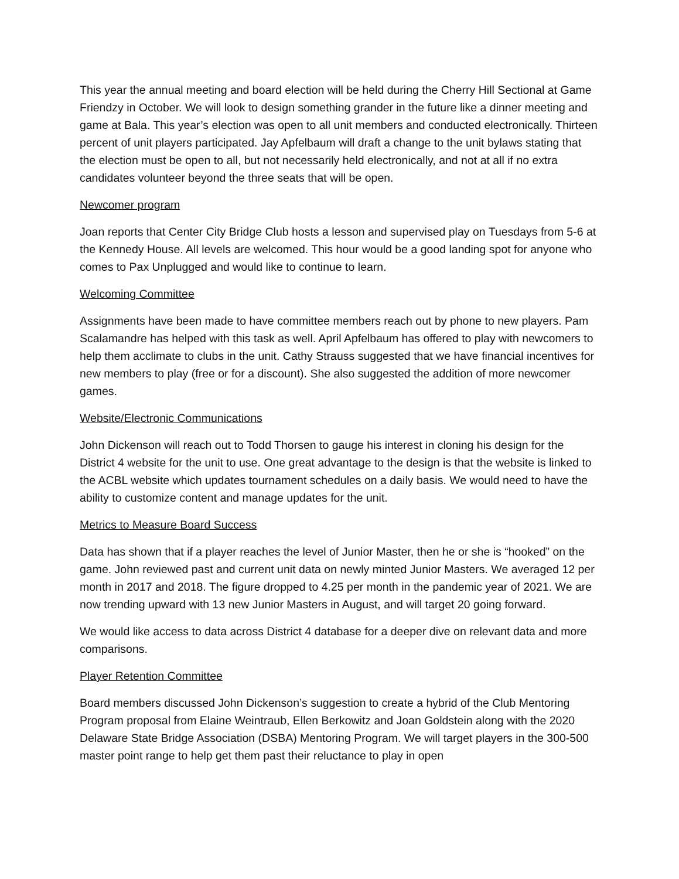This year the annual meeting and board election will be held during the Cherry Hill Sectional at Game Friendzy in October. We will look to design something grander in the future like a dinner meeting and game at Bala. This year’s election was open to all unit members and conducted electronically. Thirteen percent of unit players participated. Jay Apfelbaum will draft a change to the unit bylaws stating that the election must be open to all, but not necessarily held electronically, and not at all if no extra candidates volunteer beyond the three seats that will be open.
Newcomer program
Joan reports that Center City Bridge Club hosts a lesson and supervised play on Tuesdays from 5-6 at the Kennedy House. All levels are welcomed. This hour would be a good landing spot for anyone who comes to Pax Unplugged and would like to continue to learn.
Welcoming Committee
Assignments have been made to have committee members reach out by phone to new players. Pam Scalamandre has helped with this task as well. April Apfelbaum has offered to play with newcomers to help them acclimate to clubs in the unit. Cathy Strauss suggested that we have financial incentives for new members to play (free or for a discount). She also suggested the addition of more newcomer games.
Website/Electronic Communications
John Dickenson will reach out to Todd Thorsen to gauge his interest in cloning his design for the District 4 website for the unit to use. One great advantage to the design is that the website is linked to the ACBL website which updates tournament schedules on a daily basis. We would need to have the ability to customize content and manage updates for the unit.
Metrics to Measure Board Success
Data has shown that if a player reaches the level of Junior Master, then he or she is “hooked” on the game. John reviewed past and current unit data on newly minted Junior Masters. We averaged 12 per month in 2017 and 2018. The figure dropped to 4.25 per month in the pandemic year of 2021. We are now trending upward with 13 new Junior Masters in August, and will target 20 going forward.
We would like access to data across District 4 database for a deeper dive on relevant data and more comparisons.
Player Retention Committee
Board members discussed John Dickenson’s suggestion to create a hybrid of the Club Mentoring Program proposal from Elaine Weintraub, Ellen Berkowitz and Joan Goldstein along with the 2020 Delaware State Bridge Association (DSBA) Mentoring Program. We will target players in the 300-500 master point range to help get them past their reluctance to play in open